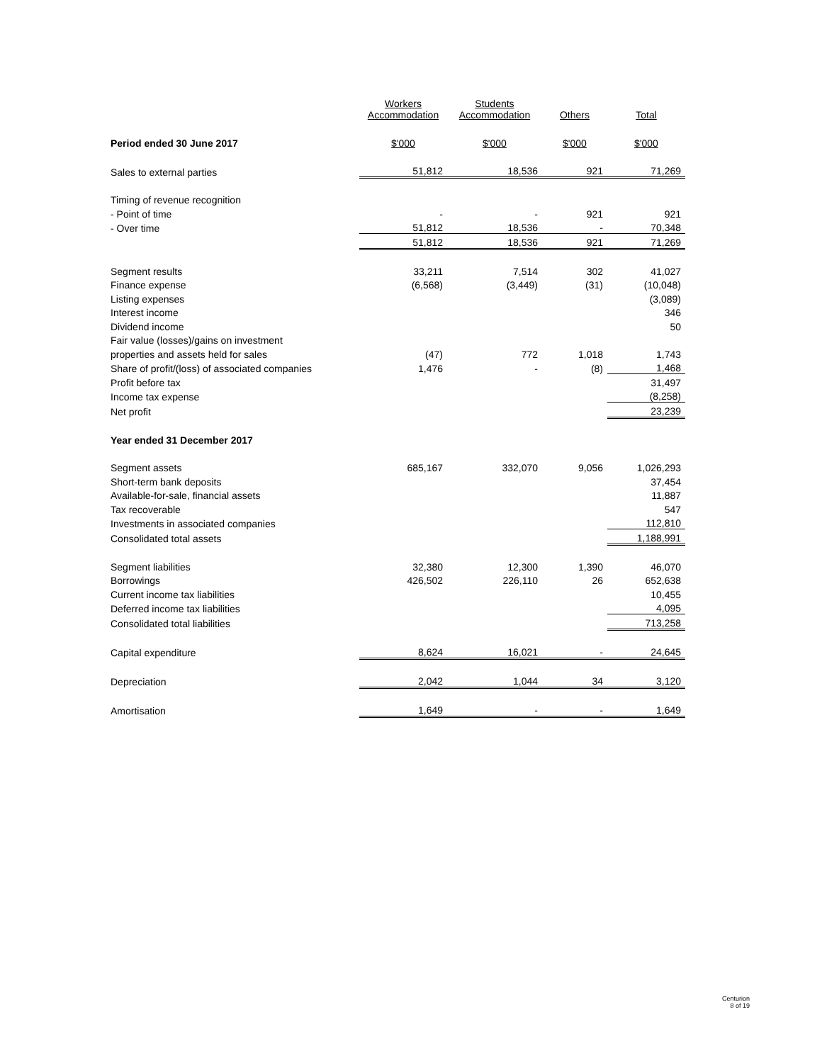| | Workers Accommodation | Students Accommodation | Others | Total |
| --- | --- | --- | --- | --- |
| Period ended 30 June 2017 | $'000 | $'000 | $'000 | $'000 |
| Sales to external parties | 51,812 | 18,536 | 921 | 71,269 |
| Timing of revenue recognition | | | | |
| - Point of time | - | - | 921 | 921 |
| - Over time | 51,812 | 18,536 | - | 70,348 |
| | 51,812 | 18,536 | 921 | 71,269 |
| Segment results | 33,211 | 7,514 | 302 | 41,027 |
| Finance expense | (6,568) | (3,449) | (31) | (10,048) |
| Listing expenses | | | | (3,089) |
| Interest income | | | | 346 |
| Dividend income | | | | 50 |
| Fair value (losses)/gains on investment | | | | |
| properties and assets held for sales | (47) | 772 | 1,018 | 1,743 |
| Share of profit/(loss) of associated companies | 1,476 | - | (8) | 1,468 |
| Profit before tax | | | | 31,497 |
| Income tax expense | | | | (8,258) |
| Net profit | | | | 23,239 |
| Year ended 31 December 2017 | | | | |
| Segment assets | 685,167 | 332,070 | 9,056 | 1,026,293 |
| Short-term bank deposits | | | | 37,454 |
| Available-for-sale, financial assets | | | | 11,887 |
| Tax recoverable | | | | 547 |
| Investments in associated companies | | | | 112,810 |
| Consolidated total assets | | | | 1,188,991 |
| Segment liabilities | 32,380 | 12,300 | 1,390 | 46,070 |
| Borrowings | 426,502 | 226,110 | 26 | 652,638 |
| Current income tax liabilities | | | | 10,455 |
| Deferred income tax liabilities | | | | 4,095 |
| Consolidated total liabilities | | | | 713,258 |
| Capital expenditure | 8,624 | 16,021 | - | 24,645 |
| Depreciation | 2,042 | 1,044 | 34 | 3,120 |
| Amortisation | 1,649 | - | - | 1,649 |
Centurion
8 of 19